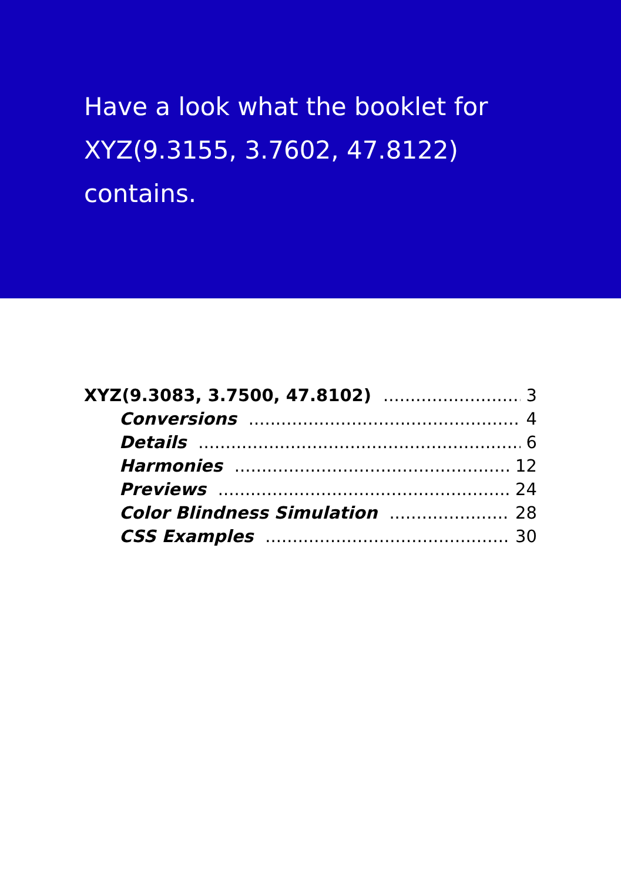Have a look what the booklet for
XYZ(9.3155, 3.7602, 47.8122)
contains.
XYZ(9.3083, 3.7500, 47.8102) 3
Conversions 4
Details 6
Harmonies 12
Previews 24
Color Blindness Simulation 28
CSS Examples 30